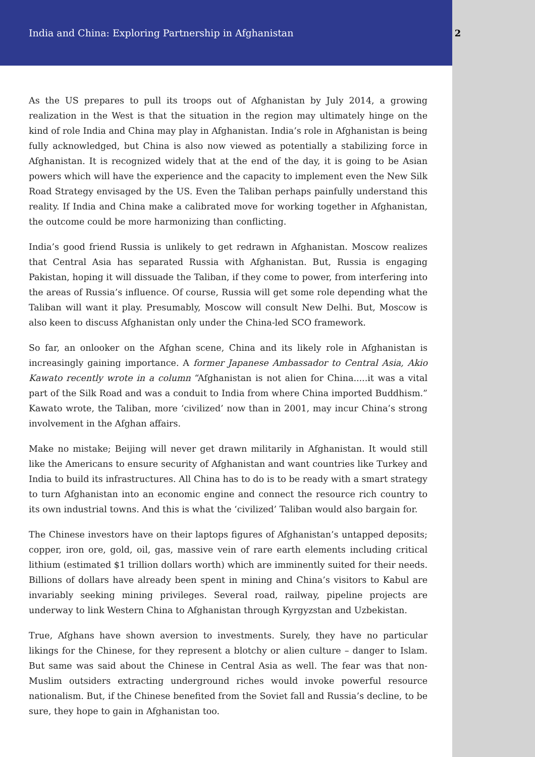India and China: Exploring Partnership in Afghanistan 2
As the US prepares to pull its troops out of Afghanistan by July 2014, a growing realization in the West is that the situation in the region may ultimately hinge on the kind of role India and China may play in Afghanistan. India’s role in Afghanistan is being fully acknowledged, but China is also now viewed as potentially a stabilizing force in Afghanistan. It is recognized widely that at the end of the day, it is going to be Asian powers which will have the experience and the capacity to implement even the New Silk Road Strategy envisaged by the US. Even the Taliban perhaps painfully understand this reality. If India and China make a calibrated move for working together in Afghanistan, the outcome could be more harmonizing than conflicting.
India’s good friend Russia is unlikely to get redrawn in Afghanistan. Moscow realizes that Central Asia has separated Russia with Afghanistan. But, Russia is engaging Pakistan, hoping it will dissuade the Taliban, if they come to power, from interfering into the areas of Russia’s influence. Of course, Russia will get some role depending what the Taliban will want it play. Presumably, Moscow will consult New Delhi. But, Moscow is also keen to discuss Afghanistan only under the China-led SCO framework.
So far, an onlooker on the Afghan scene, China and its likely role in Afghanistan is increasingly gaining importance. A former Japanese Ambassador to Central Asia, Akio Kawato recently wrote in a column “Afghanistan is not alien for China.....it was a vital part of the Silk Road and was a conduit to India from where China imported Buddhism.” Kawato wrote, the Taliban, more ‘civilized’ now than in 2001, may incur China’s strong involvement in the Afghan affairs.
Make no mistake; Beijing will never get drawn militarily in Afghanistan. It would still like the Americans to ensure security of Afghanistan and want countries like Turkey and India to build its infrastructures. All China has to do is to be ready with a smart strategy to turn Afghanistan into an economic engine and connect the resource rich country to its own industrial towns. And this is what the ‘civilized’ Taliban would also bargain for.
The Chinese investors have on their laptops figures of Afghanistan’s untapped deposits; copper, iron ore, gold, oil, gas, massive vein of rare earth elements including critical lithium (estimated $1 trillion dollars worth) which are imminently suited for their needs. Billions of dollars have already been spent in mining and China’s visitors to Kabul are invariably seeking mining privileges. Several road, railway, pipeline projects are underway to link Western China to Afghanistan through Kyrgyzstan and Uzbekistan.
True, Afghans have shown aversion to investments. Surely, they have no particular likings for the Chinese, for they represent a blotchy or alien culture – danger to Islam. But same was said about the Chinese in Central Asia as well. The fear was that non-Muslim outsiders extracting underground riches would invoke powerful resource nationalism. But, if the Chinese benefited from the Soviet fall and Russia’s decline, to be sure, they hope to gain in Afghanistan too.